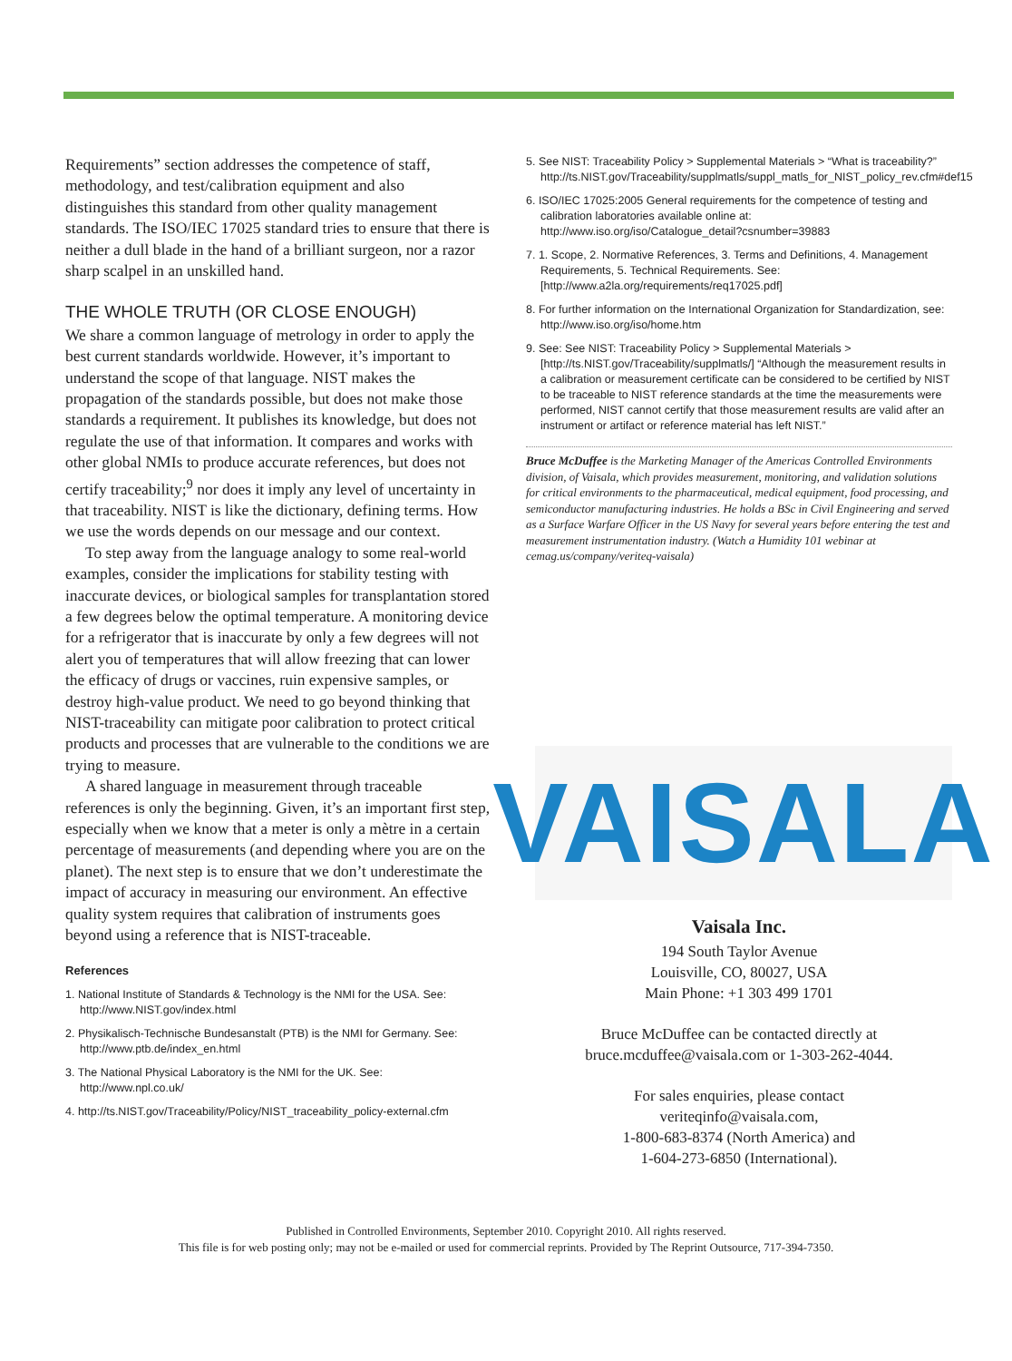Requirements” section addresses the competence of staff, methodology, and test/calibration equipment and also distinguishes this standard from other quality management standards. The ISO/IEC 17025 standard tries to ensure that there is neither a dull blade in the hand of a brilliant surgeon, nor a razor sharp scalpel in an unskilled hand.
THE WHOLE TRUTH (OR CLOSE ENOUGH)
We share a common language of metrology in order to apply the best current standards worldwide. However, it’s important to understand the scope of that language. NIST makes the propagation of the standards possible, but does not make those standards a requirement. It publishes its knowledge, but does not regulate the use of that information. It compares and works with other global NMIs to produce accurate references, but does not certify traceability;<sup>9</sup> nor does it imply any level of uncertainty in that traceability. NIST is like the dictionary, defining terms. How we use the words depends on our message and our context.
To step away from the language analogy to some real-world examples, consider the implications for stability testing with inaccurate devices, or biological samples for transplantation stored a few degrees below the optimal temperature. A monitoring device for a refrigerator that is inaccurate by only a few degrees will not alert you of temperatures that will allow freezing that can lower the efficacy of drugs or vaccines, ruin expensive samples, or destroy high-value product. We need to go beyond thinking that NIST-traceability can mitigate poor calibration to protect critical products and processes that are vulnerable to the conditions we are trying to measure.
A shared language in measurement through traceable references is only the beginning. Given, it’s an important first step, especially when we know that a meter is only a mètre in a certain percentage of measurements (and depending where you are on the planet). The next step is to ensure that we don’t underestimate the impact of accuracy in measuring our environment. An effective quality system requires that calibration of instruments goes beyond using a reference that is NIST-traceable.
References
1. National Institute of Standards & Technology is the NMI for the USA. See: http://www.NIST.gov/index.html
2. Physikalisch-Technische Bundesanstalt (PTB) is the NMI for Germany. See: http://www.ptb.de/index_en.html
3. The National Physical Laboratory is the NMI for the UK. See: http://www.npl.co.uk/
4. http://ts.NIST.gov/Traceability/Policy/NIST_traceability_policy-external.cfm
5. See NIST: Traceability Policy > Supplemental Materials > “What is traceability?” http://ts.NIST.gov/Traceability/supplmatls/suppl_matls_for_NIST_policy_rev.cfm#def15
6. ISO/IEC 17025:2005 General requirements for the competence of testing and calibration laboratories available online at: http://www.iso.org/iso/Catalogue_detail?csnumber=39883
7. 1. Scope, 2. Normative References, 3. Terms and Definitions, 4. Management Requirements, 5. Technical Requirements. See: [http://www.a2la.org/requirements/req17025.pdf]
8. For further information on the International Organization for Standardization, see: http://www.iso.org/iso/home.htm
9. See: See NIST: Traceability Policy > Supplemental Materials > [http://ts.NIST.gov/Traceability/supplmatls/] “Although the measurement results in a calibration or measurement certificate can be considered to be certified by NIST to be traceable to NIST reference standards at the time the measurements were performed, NIST cannot certify that those measurement results are valid after an instrument or artifact or reference material has left NIST.”
Bruce McDuffee is the Marketing Manager of the Americas Controlled Environments division, of Vaisala, which provides measurement, monitoring, and validation solutions for critical environments to the pharmaceutical, medical equipment, food processing, and semiconductor manufacturing industries. He holds a BSc in Civil Engineering and served as a Surface Warfare Officer in the US Navy for several years before entering the test and measurement instrumentation industry. (Watch a Humidity 101 webinar at cemag.us/company/veriteq-vaisala)
VAISALA
Vaisala Inc.
194 South Taylor Avenue
Louisville, CO, 80027, USA
Main Phone: +1 303 499 1701
Bruce McDuffee can be contacted directly at
bruce.mcduffee@vaisala.com or 1-303-262-4044.
For sales enquiries, please contact
veriteqinfo@vaisala.com,
1-800-683-8374 (North America) and
1-604-273-6850 (International).
Published in Controlled Environments, September 2010. Copyright 2010. All rights reserved.
This file is for web posting only; may not be e-mailed or used for commercial reprints. Provided by The Reprint Outsource, 717-394-7350.